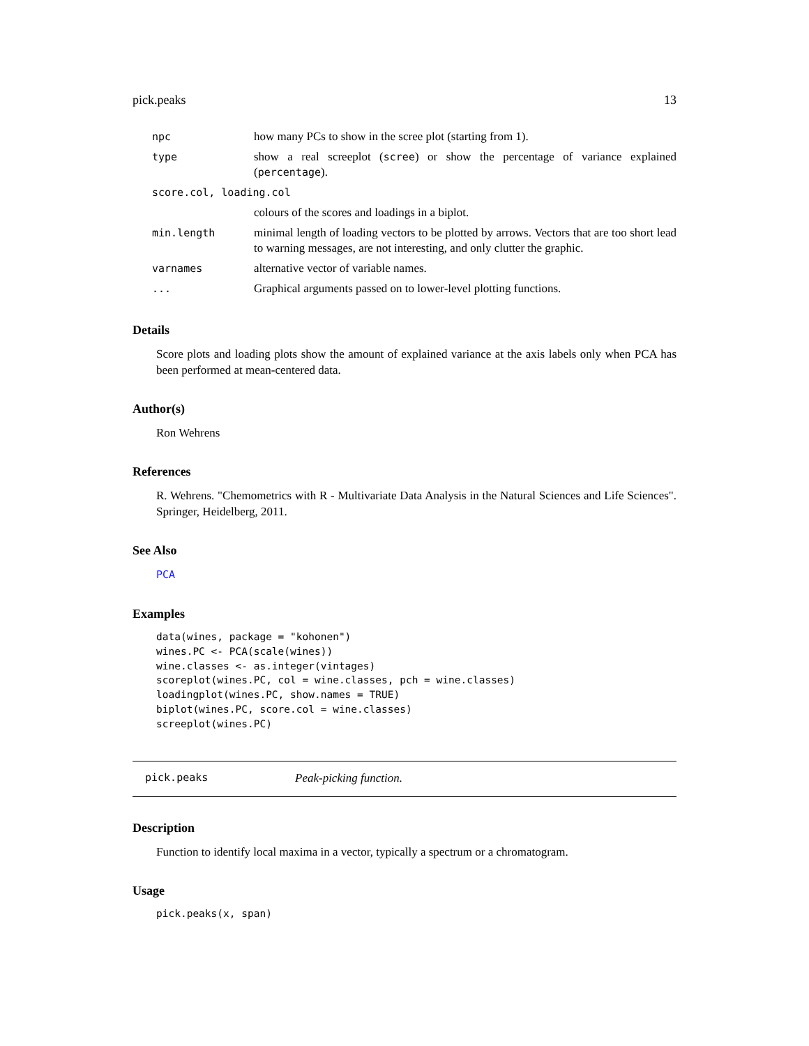pick.peaks 13
| npc | how many PCs to show in the scree plot (starting from 1). |
| type | show a real screeplot ( scree ) or show the percentage of variance explained ( percentage ). |
| score.col, loading.col | |
| | colours of the scores and loadings in a biplot. |
| min.length | minimal length of loading vectors to be plotted by arrows. Vectors that are too short lead to warning messages, are not interesting, and only clutter the graphic. |
| varnames | alternative vector of variable names. |
| ... | Graphical arguments passed on to lower-level plotting functions. |
Details
Score plots and loading plots show the amount of explained variance at the axis labels only when PCA has been performed at mean-centered data.
Author(s)
Ron Wehrens
References
R. Wehrens. "Chemometrics with R - Multivariate Data Analysis in the Natural Sciences and Life Sciences". Springer, Heidelberg, 2011.
See Also
PCA
Examples
data(wines, package = "kohonen")
wines.PC <- PCA(scale(wines))
wine.classes <- as.integer(vintages)
scoreplot(wines.PC, col = wine.classes, pch = wine.classes)
loadingplot(wines.PC, show.names = TRUE)
biplot(wines.PC, score.col = wine.classes)
screeplot(wines.PC)
pick.peaks Peak-picking function.
Description
Function to identify local maxima in a vector, typically a spectrum or a chromatogram.
Usage
pick.peaks(x, span)